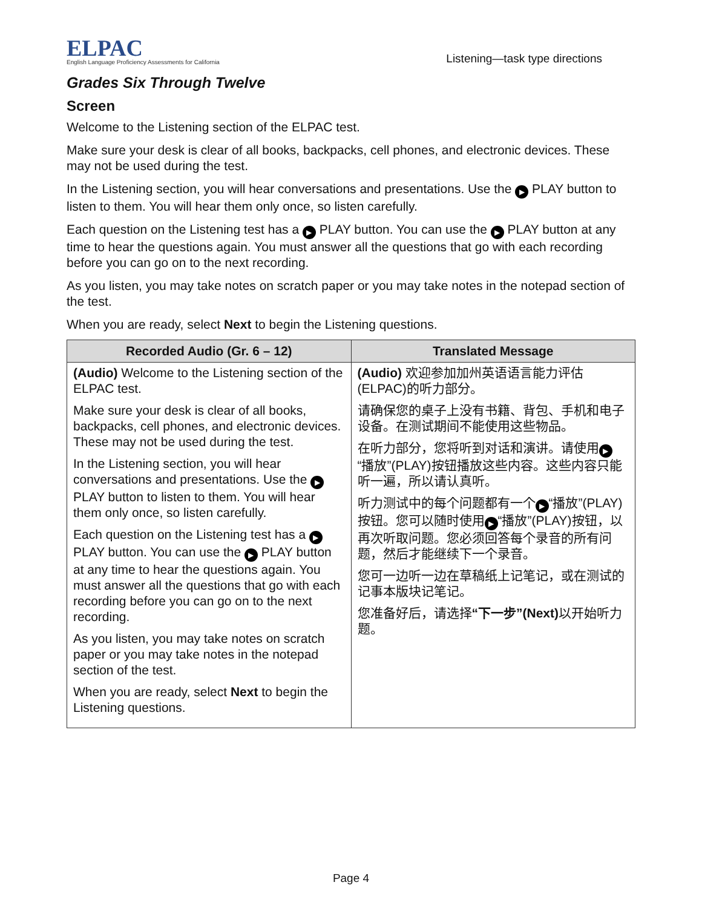ELPAC
English Language Proficiency Assessments for California
Listening—task type directions
Grades Six Through Twelve
Screen
Welcome to the Listening section of the ELPAC test.
Make sure your desk is clear of all books, backpacks, cell phones, and electronic devices. These may not be used during the test.
In the Listening section, you will hear conversations and presentations. Use the ▶ PLAY button to listen to them. You will hear them only once, so listen carefully.
Each question on the Listening test has a ▶ PLAY button. You can use the ▶ PLAY button at any time to hear the questions again. You must answer all the questions that go with each recording before you can go on to the next recording.
As you listen, you may take notes on scratch paper or you may take notes in the notepad section of the test.
When you are ready, select Next to begin the Listening questions.
| Recorded Audio (Gr. 6 – 12) | Translated Message |
| --- | --- |
| (Audio) Welcome to the Listening section of the ELPAC test. Make sure your desk is clear of all books, backpacks, cell phones, and electronic devices. These may not be used during the test. In the Listening section, you will hear conversations and presentations. Use the ▶ PLAY button to listen to them. You will hear them only once, so listen carefully. Each question on the Listening test has a ▶ PLAY button. You can use the ▶ PLAY button at any time to hear the questions again. You must answer all the questions that go with each recording before you can go on to the next recording. As you listen, you may take notes on scratch paper or you may take notes in the notepad section of the test. When you are ready, select Next to begin the Listening questions. | (Audio) 欢迎参加加州英语语言能力评估(ELPAC)的听力部分。 请确保您的桌子上没有书籍、背包、手机和电子设备。在测试期间不能使用这些物品。 在听力部分，您将听到对话和演讲。请使用 ▶ “播放”(PLAY)按钮播放这些内容。这些内容只能听一遍，所以请认真听。 听力测试中的每个问题都有一个 ▶ “播放”(PLAY)按钮。您可以随时使用 ▶ “播放”(PLAY)按钮，以再次听取问题。您必须回答每个录音的所有问题，然后才能继续下一个录音。 您可一边听一边在草稿纸上记笔记，或在测试的记事本版块记笔记。 您准备好后，请选择 “下一步”(Next) 以开始听力题。 |
Page 4